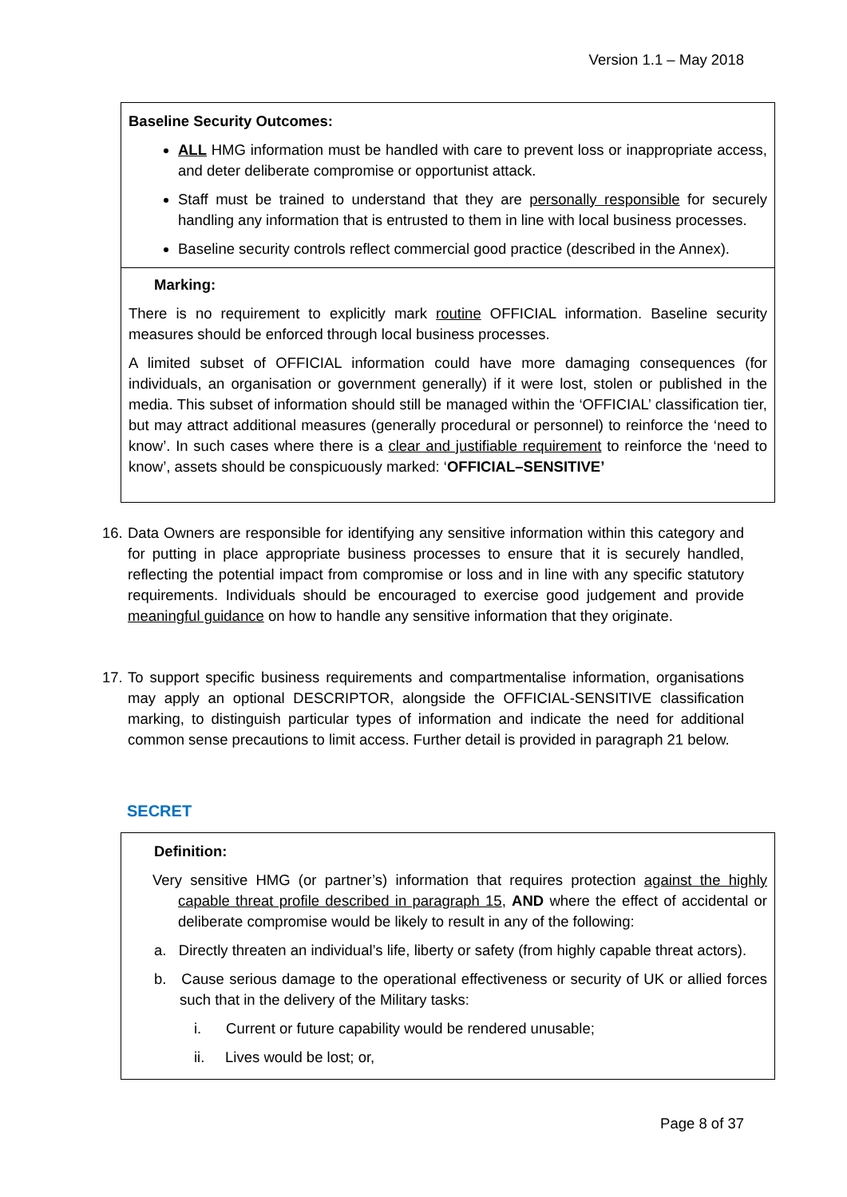Version 1.1 – May 2018
Baseline Security Outcomes:
ALL HMG information must be handled with care to prevent loss or inappropriate access, and deter deliberate compromise or opportunist attack.
Staff must be trained to understand that they are personally responsible for securely handling any information that is entrusted to them in line with local business processes.
Baseline security controls reflect commercial good practice (described in the Annex).
Marking:
There is no requirement to explicitly mark routine OFFICIAL information. Baseline security measures should be enforced through local business processes.
A limited subset of OFFICIAL information could have more damaging consequences (for individuals, an organisation or government generally) if it were lost, stolen or published in the media. This subset of information should still be managed within the ‘OFFICIAL’ classification tier, but may attract additional measures (generally procedural or personnel) to reinforce the ‘need to know’. In such cases where there is a clear and justifiable requirement to reinforce the ‘need to know’, assets should be conspicuously marked: ‘OFFICIAL–SENSITIVE’
16.
Data Owners are responsible for identifying any sensitive information within this category and for putting in place appropriate business processes to ensure that it is securely handled, reflecting the potential impact from compromise or loss and in line with any specific statutory requirements. Individuals should be encouraged to exercise good judgement and provide meaningful guidance on how to handle any sensitive information that they originate.
17.
To support specific business requirements and compartmentalise information, organisations may apply an optional DESCRIPTOR, alongside the OFFICIAL-SENSITIVE classification marking, to distinguish particular types of information and indicate the need for additional common sense precautions to limit access. Further detail is provided in paragraph 21 below.
SECRET
Definition:
Very sensitive HMG (or partner’s) information that requires protection against the highly capable threat profile described in paragraph 15, AND where the effect of accidental or deliberate compromise would be likely to result in any of the following:
a. Directly threaten an individual’s life, liberty or safety (from highly capable threat actors).
b. Cause serious damage to the operational effectiveness or security of UK or allied forces such that in the delivery of the Military tasks:
i. Current or future capability would be rendered unusable;
ii. Lives would be lost; or,
Page 8 of 37